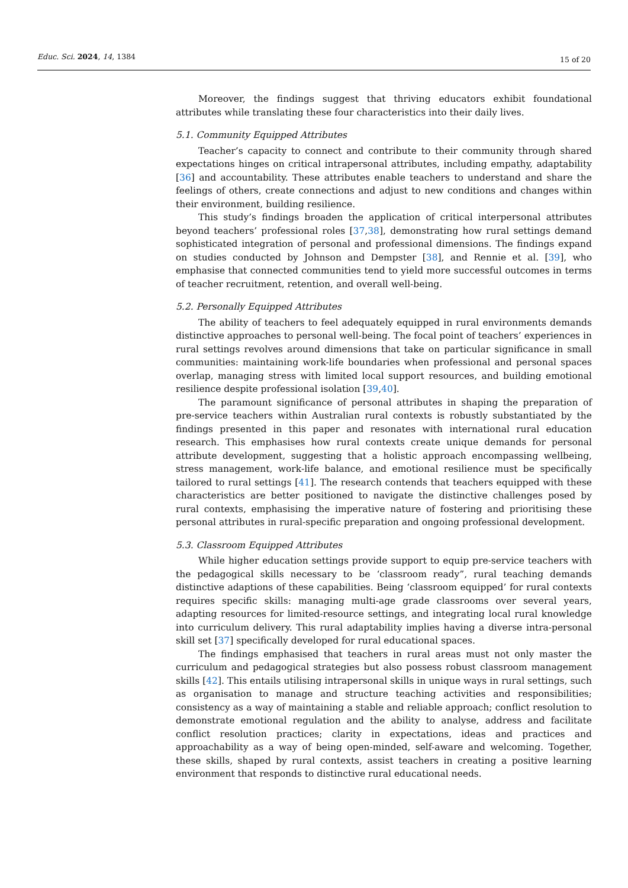Educ. Sci. 2024, 14, 1384
15 of 20
Moreover, the findings suggest that thriving educators exhibit foundational attributes while translating these four characteristics into their daily lives.
5.1. Community Equipped Attributes
Teacher’s capacity to connect and contribute to their community through shared expectations hinges on critical intrapersonal attributes, including empathy, adaptability [36] and accountability. These attributes enable teachers to understand and share the feelings of others, create connections and adjust to new conditions and changes within their environment, building resilience.
This study’s findings broaden the application of critical interpersonal attributes beyond teachers’ professional roles [37,38], demonstrating how rural settings demand sophisticated integration of personal and professional dimensions. The findings expand on studies conducted by Johnson and Dempster [38], and Rennie et al. [39], who emphasise that connected communities tend to yield more successful outcomes in terms of teacher recruitment, retention, and overall well-being.
5.2. Personally Equipped Attributes
The ability of teachers to feel adequately equipped in rural environments demands distinctive approaches to personal well-being. The focal point of teachers’ experiences in rural settings revolves around dimensions that take on particular significance in small communities: maintaining work-life boundaries when professional and personal spaces overlap, managing stress with limited local support resources, and building emotional resilience despite professional isolation [39,40].
The paramount significance of personal attributes in shaping the preparation of pre-service teachers within Australian rural contexts is robustly substantiated by the findings presented in this paper and resonates with international rural education research. This emphasises how rural contexts create unique demands for personal attribute development, suggesting that a holistic approach encompassing wellbeing, stress management, work-life balance, and emotional resilience must be specifically tailored to rural settings [41]. The research contends that teachers equipped with these characteristics are better positioned to navigate the distinctive challenges posed by rural contexts, emphasising the imperative nature of fostering and prioritising these personal attributes in rural-specific preparation and ongoing professional development.
5.3. Classroom Equipped Attributes
While higher education settings provide support to equip pre-service teachers with the pedagogical skills necessary to be ‘classroom ready”, rural teaching demands distinctive adaptions of these capabilities. Being ‘classroom equipped’ for rural contexts requires specific skills: managing multi-age grade classrooms over several years, adapting resources for limited-resource settings, and integrating local rural knowledge into curriculum delivery. This rural adaptability implies having a diverse intra-personal skill set [37] specifically developed for rural educational spaces.
The findings emphasised that teachers in rural areas must not only master the curriculum and pedagogical strategies but also possess robust classroom management skills [42]. This entails utilising intrapersonal skills in unique ways in rural settings, such as organisation to manage and structure teaching activities and responsibilities; consistency as a way of maintaining a stable and reliable approach; conflict resolution to demonstrate emotional regulation and the ability to analyse, address and facilitate conflict resolution practices; clarity in expectations, ideas and practices and approachability as a way of being open-minded, self-aware and welcoming. Together, these skills, shaped by rural contexts, assist teachers in creating a positive learning environment that responds to distinctive rural educational needs.